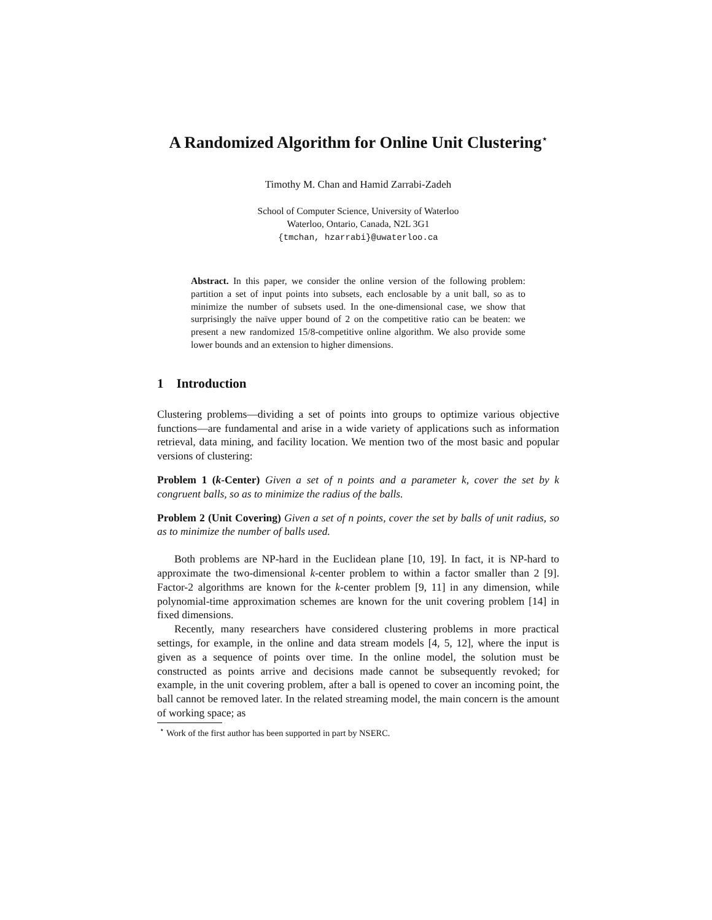A Randomized Algorithm for Online Unit Clustering<sup>⋆</sup>
Timothy M. Chan and Hamid Zarrabi-Zadeh
School of Computer Science, University of Waterloo
Waterloo, Ontario, Canada, N2L 3G1
{tmchan, hzarrabi}@uwaterloo.ca
Abstract. In this paper, we consider the online version of the following problem: partition a set of input points into subsets, each enclosable by a unit ball, so as to minimize the number of subsets used. In the one-dimensional case, we show that surprisingly the naïve upper bound of 2 on the competitive ratio can be beaten: we present a new randomized 15/8-competitive online algorithm. We also provide some lower bounds and an extension to higher dimensions.
1 Introduction
Clustering problems—dividing a set of points into groups to optimize various objective functions—are fundamental and arise in a wide variety of applications such as information retrieval, data mining, and facility location. We mention two of the most basic and popular versions of clustering:
Problem 1 (k-Center) Given a set of n points and a parameter k, cover the set by k congruent balls, so as to minimize the radius of the balls.
Problem 2 (Unit Covering) Given a set of n points, cover the set by balls of unit radius, so as to minimize the number of balls used.
Both problems are NP-hard in the Euclidean plane [10, 19]. In fact, it is NP-hard to approximate the two-dimensional k-center problem to within a factor smaller than 2 [9]. Factor-2 algorithms are known for the k-center problem [9, 11] in any dimension, while polynomial-time approximation schemes are known for the unit covering problem [14] in fixed dimensions.
Recently, many researchers have considered clustering problems in more practical settings, for example, in the online and data stream models [4, 5, 12], where the input is given as a sequence of points over time. In the online model, the solution must be constructed as points arrive and decisions made cannot be subsequently revoked; for example, in the unit covering problem, after a ball is opened to cover an incoming point, the ball cannot be removed later. In the related streaming model, the main concern is the amount of working space; as
<sup>⋆</sup> Work of the first author has been supported in part by NSERC.